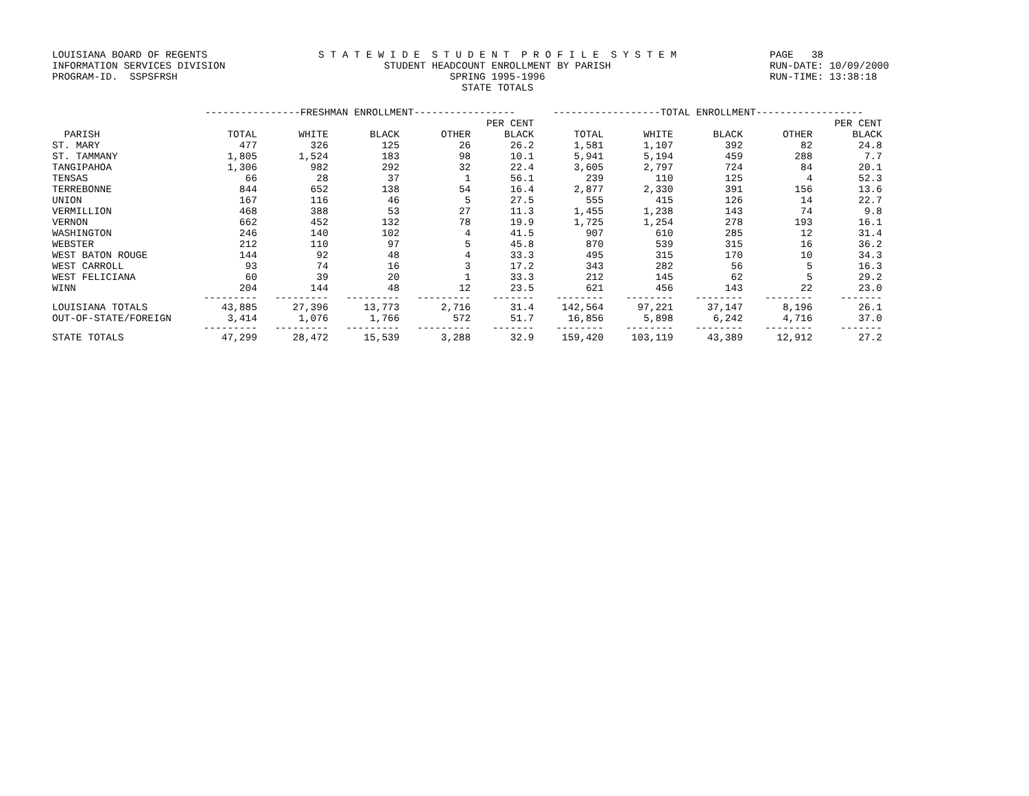LOUISIANA BOARD OF REGENTS INFORMATION SERVICES DIVISION PROGRAM-ID. SSPSFRSH
S T A T E W I D E S T U D E N T P R O F I L E S Y S T E M STUDENT HEADCOUNT ENROLLMENT BY PARISH SPRING 1995-1996 STATE TOTALS
PAGE 38 RUN-DATE: 10/09/2000 RUN-TIME: 13:38:18
| | ----------------FRESHMAN ENROLLMENT----------------- | | | | | ------------------TOTAL ENROLLMENT------------------ | | | | |
| --- | --- | --- | --- | --- | --- | --- | --- | --- | --- | --- |
| | | | | | PER CENT | | | | | PER CENT |
| PARISH | TOTAL | WHITE | BLACK | OTHER | BLACK | TOTAL | WHITE | BLACK | OTHER | BLACK |
| ST. MARY | 477 | 326 | 125 | 26 | 26.2 | 1,581 | 1,107 | 392 | 82 | 24.8 |
| ST. TAMMANY | 1,805 | 1,524 | 183 | 98 | 10.1 | 5,941 | 5,194 | 459 | 288 | 7.7 |
| TANGIPAHOA | 1,306 | 982 | 292 | 32 | 22.4 | 3,605 | 2,797 | 724 | 84 | 20.1 |
| TENSAS | 66 | 28 | 37 | 1 | 56.1 | 239 | 110 | 125 | 4 | 52.3 |
| TERREBONNE | 844 | 652 | 138 | 54 | 16.4 | 2,877 | 2,330 | 391 | 156 | 13.6 |
| UNION | 167 | 116 | 46 | 5 | 27.5 | 555 | 415 | 126 | 14 | 22.7 |
| VERMILLION | 468 | 388 | 53 | 27 | 11.3 | 1,455 | 1,238 | 143 | 74 | 9.8 |
| VERNON | 662 | 452 | 132 | 78 | 19.9 | 1,725 | 1,254 | 278 | 193 | 16.1 |
| WASHINGTON | 246 | 140 | 102 | 4 | 41.5 | 907 | 610 | 285 | 12 | 31.4 |
| WEBSTER | 212 | 110 | 97 | 5 | 45.8 | 870 | 539 | 315 | 16 | 36.2 |
| WEST BATON ROUGE | 144 | 92 | 48 | 4 | 33.3 | 495 | 315 | 170 | 10 | 34.3 |
| WEST CARROLL | 93 | 74 | 16 | 3 | 17.2 | 343 | 282 | 56 | 5 | 16.3 |
| WEST FELICIANA | 60 | 39 | 20 | 1 | 33.3 | 212 | 145 | 62 | 5 | 29.2 |
| WINN | 204 | 144 | 48 | 12 | 23.5 | 621 | 456 | 143 | 22 | 23.0 |
| | --------- | --------- | --------- | --------- | ------- | -------- | -------- | -------- | -------- | ------- |
| LOUISIANA TOTALS | 43,885 | 27,396 | 13,773 | 2,716 | 31.4 | 142,564 | 97,221 | 37,147 | 8,196 | 26.1 |
| OUT-OF-STATE/FOREIGN | 3,414 | 1,076 | 1,766 | 572 | 51.7 | 16,856 | 5,898 | 6,242 | 4,716 | 37.0 |
| | --------- | --------- | --------- | --------- | ------- | -------- | -------- | -------- | -------- | ------- |
| STATE TOTALS | 47,299 | 28,472 | 15,539 | 3,288 | 32.9 | 159,420 | 103,119 | 43,389 | 12,912 | 27.2 |